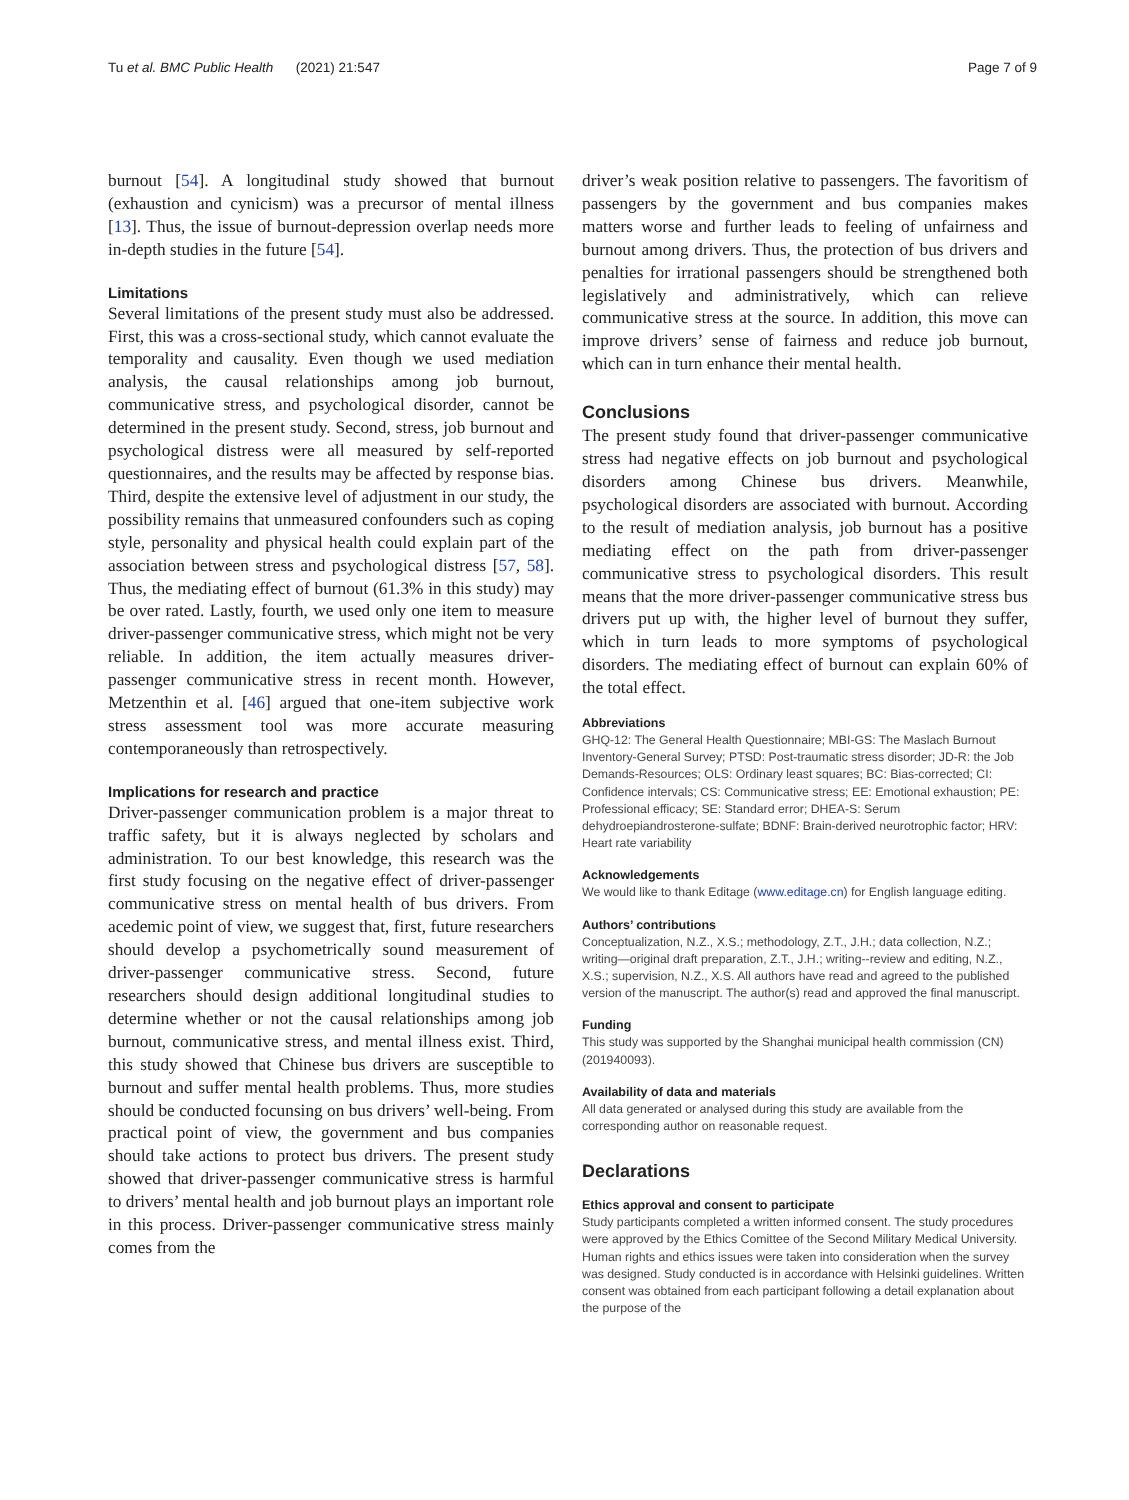Tu et al. BMC Public Health (2021) 21:547
Page 7 of 9
burnout [54]. A longitudinal study showed that burnout (exhaustion and cynicism) was a precursor of mental illness [13]. Thus, the issue of burnout-depression overlap needs more in-depth studies in the future [54].
Limitations
Several limitations of the present study must also be addressed. First, this was a cross-sectional study, which cannot evaluate the temporality and causality. Even though we used mediation analysis, the causal relationships among job burnout, communicative stress, and psychological disorder, cannot be determined in the present study. Second, stress, job burnout and psychological distress were all measured by self-reported questionnaires, and the results may be affected by response bias. Third, despite the extensive level of adjustment in our study, the possibility remains that unmeasured confounders such as coping style, personality and physical health could explain part of the association between stress and psychological distress [57, 58]. Thus, the mediating effect of burnout (61.3% in this study) may be over rated. Lastly, fourth, we used only one item to measure driver-passenger communicative stress, which might not be very reliable. In addition, the item actually measures driver-passenger communicative stress in recent month. However, Metzenthin et al. [46] argued that one-item subjective work stress assessment tool was more accurate measuring contemporaneously than retrospectively.
Implications for research and practice
Driver-passenger communication problem is a major threat to traffic safety, but it is always neglected by scholars and administration. To our best knowledge, this research was the first study focusing on the negative effect of driver-passenger communicative stress on mental health of bus drivers. From acedemic point of view, we suggest that, first, future researchers should develop a psychometrically sound measurement of driver-passenger communicative stress. Second, future researchers should design additional longitudinal studies to determine whether or not the causal relationships among job burnout, communicative stress, and mental illness exist. Third, this study showed that Chinese bus drivers are susceptible to burnout and suffer mental health problems. Thus, more studies should be conducted focunsing on bus drivers’ well-being. From practical point of view, the government and bus companies should take actions to protect bus drivers. The present study showed that driver-passenger communicative stress is harmful to drivers’ mental health and job burnout plays an important role in this process. Driver-passenger communicative stress mainly comes from the
driver’s weak position relative to passengers. The favoritism of passengers by the government and bus companies makes matters worse and further leads to feeling of unfairness and burnout among drivers. Thus, the protection of bus drivers and penalties for irrational passengers should be strengthened both legislatively and administratively, which can relieve communicative stress at the source. In addition, this move can improve drivers’ sense of fairness and reduce job burnout, which can in turn enhance their mental health.
Conclusions
The present study found that driver-passenger communicative stress had negative effects on job burnout and psychological disorders among Chinese bus drivers. Meanwhile, psychological disorders are associated with burnout. According to the result of mediation analysis, job burnout has a positive mediating effect on the path from driver-passenger communicative stress to psychological disorders. This result means that the more driver-passenger communicative stress bus drivers put up with, the higher level of burnout they suffer, which in turn leads to more symptoms of psychological disorders. The mediating effect of burnout can explain 60% of the total effect.
Abbreviations
GHQ-12: The General Health Questionnaire; MBI-GS: The Maslach Burnout Inventory-General Survey; PTSD: Post-traumatic stress disorder; JD-R: the Job Demands-Resources; OLS: Ordinary least squares; BC: Bias-corrected; CI: Confidence intervals; CS: Communicative stress; EE: Emotional exhaustion; PE: Professional efficacy; SE: Standard error; DHEA-S: Serum dehydroepiandrosterone-sulfate; BDNF: Brain-derived neurotrophic factor; HRV: Heart rate variability
Acknowledgements
We would like to thank Editage (www.editage.cn) for English language editing.
Authors’ contributions
Conceptualization, N.Z., X.S.; methodology, Z.T., J.H.; data collection, N.Z.; writing—original draft preparation, Z.T., J.H.; writing--review and editing, N.Z., X.S.; supervision, N.Z., X.S. All authors have read and agreed to the published version of the manuscript. The author(s) read and approved the final manuscript.
Funding
This study was supported by the Shanghai municipal health commission (CN) (201940093).
Availability of data and materials
All data generated or analysed during this study are available from the corresponding author on reasonable request.
Declarations
Ethics approval and consent to participate
Study participants completed a written informed consent. The study procedures were approved by the Ethics Comittee of the Second Military Medical University. Human rights and ethics issues were taken into consideration when the survey was designed. Study conducted is in accordance with Helsinki guidelines. Written consent was obtained from each participant following a detail explanation about the purpose of the